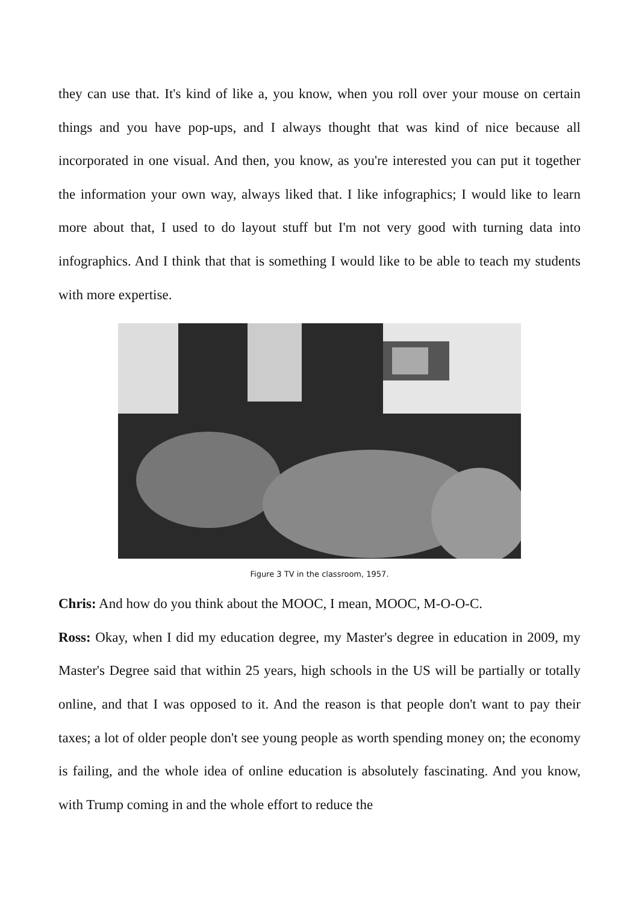they can use that. It's kind of like a, you know, when you roll over your mouse on certain things and you have pop-ups, and I always thought that was kind of nice because all incorporated in one visual. And then, you know, as you're interested you can put it together the information your own way, always liked that. I like infographics; I would like to learn more about that, I used to do layout stuff but I'm not very good with turning data into infographics. And I think that that is something I would like to be able to teach my students with more expertise.
Figure 3 TV in the classroom, 1957.
Chris: And how do you think about the MOOC, I mean, MOOC, M-O-O-C.
Ross: Okay, when I did my education degree, my Master's degree in education in 2009, my Master's Degree said that within 25 years, high schools in the US will be partially or totally online, and that I was opposed to it. And the reason is that people don't want to pay their taxes; a lot of older people don't see young people as worth spending money on; the economy is failing, and the whole idea of online education is absolutely fascinating. And you know, with Trump coming in and the whole effort to reduce the